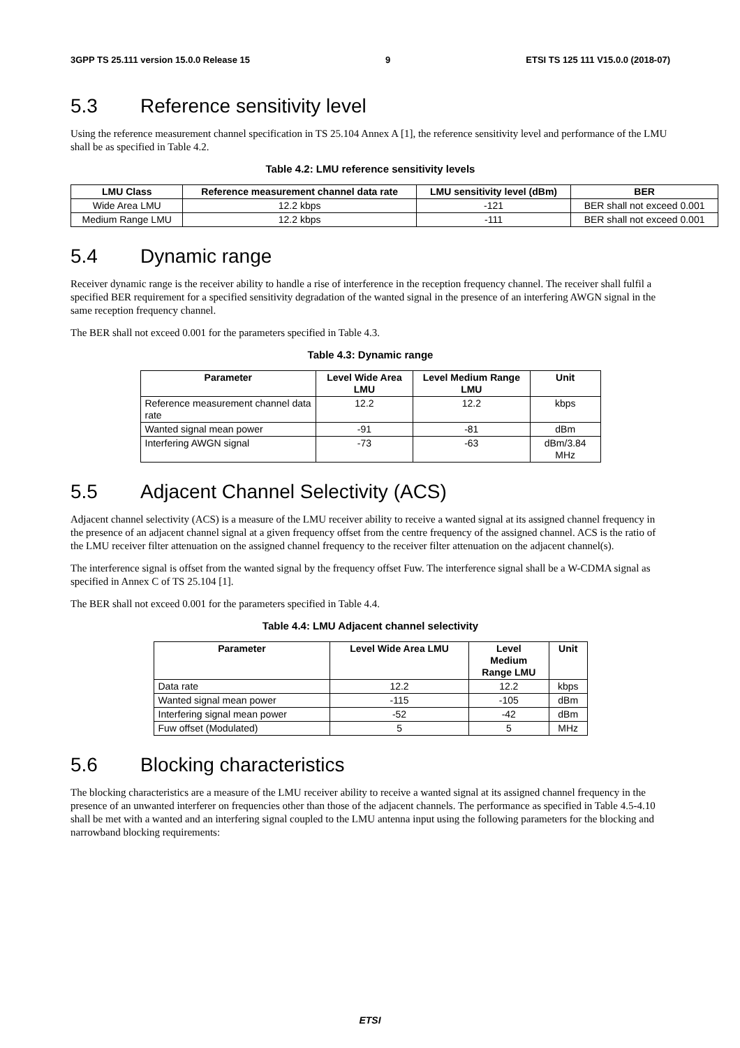3GPP TS 25.111 version 15.0.0 Release 15 9 ETSI TS 125 111 V15.0.0 (2018-07)
5.3 Reference sensitivity level
Using the reference measurement channel specification in TS 25.104 Annex A [1], the reference sensitivity level and performance of the LMU shall be as specified in Table 4.2.
Table 4.2: LMU reference sensitivity levels
| LMU Class | Reference measurement channel data rate | LMU sensitivity level (dBm) | BER |
| --- | --- | --- | --- |
| Wide Area LMU | 12.2 kbps | -121 | BER shall not exceed 0.001 |
| Medium Range LMU | 12.2 kbps | -111 | BER shall not exceed 0.001 |
5.4 Dynamic range
Receiver dynamic range is the receiver ability to handle a rise of interference in the reception frequency channel. The receiver shall fulfil a specified BER requirement for a specified sensitivity degradation of the wanted signal in the presence of an interfering AWGN signal in the same reception frequency channel.
The BER shall not exceed 0.001 for the parameters specified in Table 4.3.
Table 4.3: Dynamic range
| Parameter | Level Wide Area LMU | Level Medium Range LMU | Unit |
| --- | --- | --- | --- |
| Reference measurement channel data rate | 12.2 | 12.2 | kbps |
| Wanted signal mean power | -91 | -81 | dBm |
| Interfering AWGN signal | -73 | -63 | dBm/3.84 MHz |
5.5 Adjacent Channel Selectivity (ACS)
Adjacent channel selectivity (ACS) is a measure of the LMU receiver ability to receive a wanted signal at its assigned channel frequency in the presence of an adjacent channel signal at a given frequency offset from the centre frequency of the assigned channel. ACS is the ratio of the LMU receiver filter attenuation on the assigned channel frequency to the receiver filter attenuation on the adjacent channel(s).
The interference signal is offset from the wanted signal by the frequency offset Fuw. The interference signal shall be a W-CDMA signal as specified in Annex C of TS 25.104 [1].
The BER shall not exceed 0.001 for the parameters specified in Table 4.4.
Table 4.4: LMU Adjacent channel selectivity
| Parameter | Level Wide Area LMU | Level Medium Range LMU | Unit |
| --- | --- | --- | --- |
| Data rate | 12.2 | 12.2 | kbps |
| Wanted signal mean power | -115 | -105 | dBm |
| Interfering signal mean power | -52 | -42 | dBm |
| Fuw offset (Modulated) | 5 | 5 | MHz |
5.6 Blocking characteristics
The blocking characteristics are a measure of the LMU receiver ability to receive a wanted signal at its assigned channel frequency in the presence of an unwanted interferer on frequencies other than those of the adjacent channels. The performance as specified in Table 4.5-4.10 shall be met with a wanted and an interfering signal coupled to the LMU antenna input using the following parameters for the blocking and narrowband blocking requirements:
ETSI